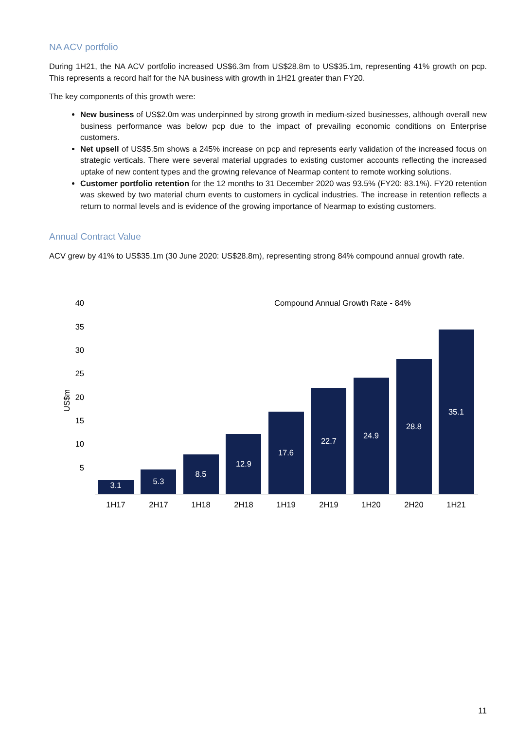NA ACV portfolio
During 1H21, the NA ACV portfolio increased US$6.3m from US$28.8m to US$35.1m, representing 41% growth on pcp. This represents a record half for the NA business with growth in 1H21 greater than FY20.
The key components of this growth were:
New business of US$2.0m was underpinned by strong growth in medium-sized businesses, although overall new business performance was below pcp due to the impact of prevailing economic conditions on Enterprise customers.
Net upsell of US$5.5m shows a 245% increase on pcp and represents early validation of the increased focus on strategic verticals. There were several material upgrades to existing customer accounts reflecting the increased uptake of new content types and the growing relevance of Nearmap content to remote working solutions.
Customer portfolio retention for the 12 months to 31 December 2020 was 93.5% (FY20: 83.1%). FY20 retention was skewed by two material churn events to customers in cyclical industries. The increase in retention reflects a return to normal levels and is evidence of the growing importance of Nearmap to existing customers.
Annual Contract Value
ACV grew by 41% to US$35.1m (30 June 2020: US$28.8m), representing strong 84% compound annual growth rate.
Compound Annual Growth Rate - 84%
40
35
30
25
20
15
10
5
US$m
3.1
5.3
8.5
12.9
17.6
22.7
24.9
28.8
35.1
1H17
2H17
1H18
2H18
1H19
2H19
1H20
2H20
1H21
11